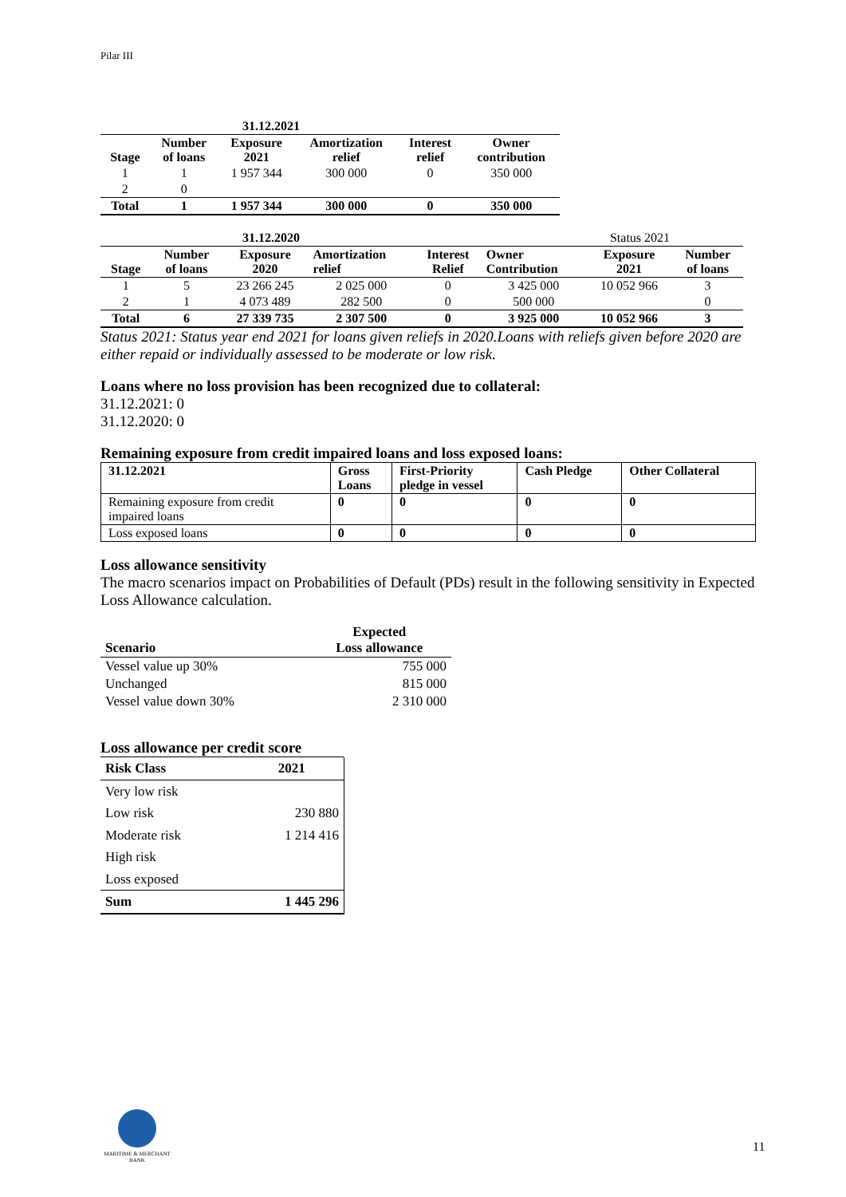Pilar III
| 31.12.2021 | | | | | |
| --- | --- | --- | --- | --- | --- |
| Stage | Number of loans | Exposure 2021 | Amortization relief | Interest relief | Owner contribution |
| 1 | 1 | 1 957 344 | 300 000 | 0 | 350 000 |
| 2 | 0 | | | | |
| Total | 1 | 1 957 344 | 300 000 | 0 | 350 000 |
| 31.12.2020 | | | | | | Status 2021 | |
| Stage | Number of loans | Exposure 2020 | Amortization relief | Interest Relief | Owner Contribution | Exposure 2021 | Number of loans |
| 1 | 5 | 23 266 245 | 2 025 000 | 0 | 3 425 000 | 10 052 966 | 3 |
| 2 | 1 | 4 073 489 | 282 500 | 0 | 500 000 | | 0 |
| Total | 6 | 27 339 735 | 2 307 500 | 0 | 3 925 000 | 10 052 966 | 3 |
Status 2021: Status year end 2021 for loans given reliefs in 2020.Loans with reliefs given before 2020 are either repaid or individually assessed to be moderate or low risk.
Loans where no loss provision has been recognized due to collateral:
31.12.2021: 0
31.12.2020: 0
Remaining exposure from credit impaired loans and loss exposed loans:
| 31.12.2021 | Gross Loans | First-Priority pledge in vessel | Cash Pledge | Other Collateral |
| Remaining exposure from credit impaired loans | 0 | 0 | 0 | 0 |
| Loss exposed loans | 0 | 0 | 0 | 0 |
Loss allowance sensitivity
The macro scenarios impact on Probabilities of Default (PDs) result in the following sensitivity in Expected Loss Allowance calculation.
| Scenario | Expected Loss allowance |
| Vessel value up 30% | 755 000 |
| Unchanged | 815 000 |
| Vessel value down 30% | 2 310 000 |
Loss allowance per credit score
| Risk Class | 2021 |
| Very low risk | |
| Low risk | 230 880 |
| Moderate risk | 1 214 416 |
| High risk | |
| Loss exposed | |
| Sum | 1 445 296 |
MARITIME & MERCHANT
BANK
11